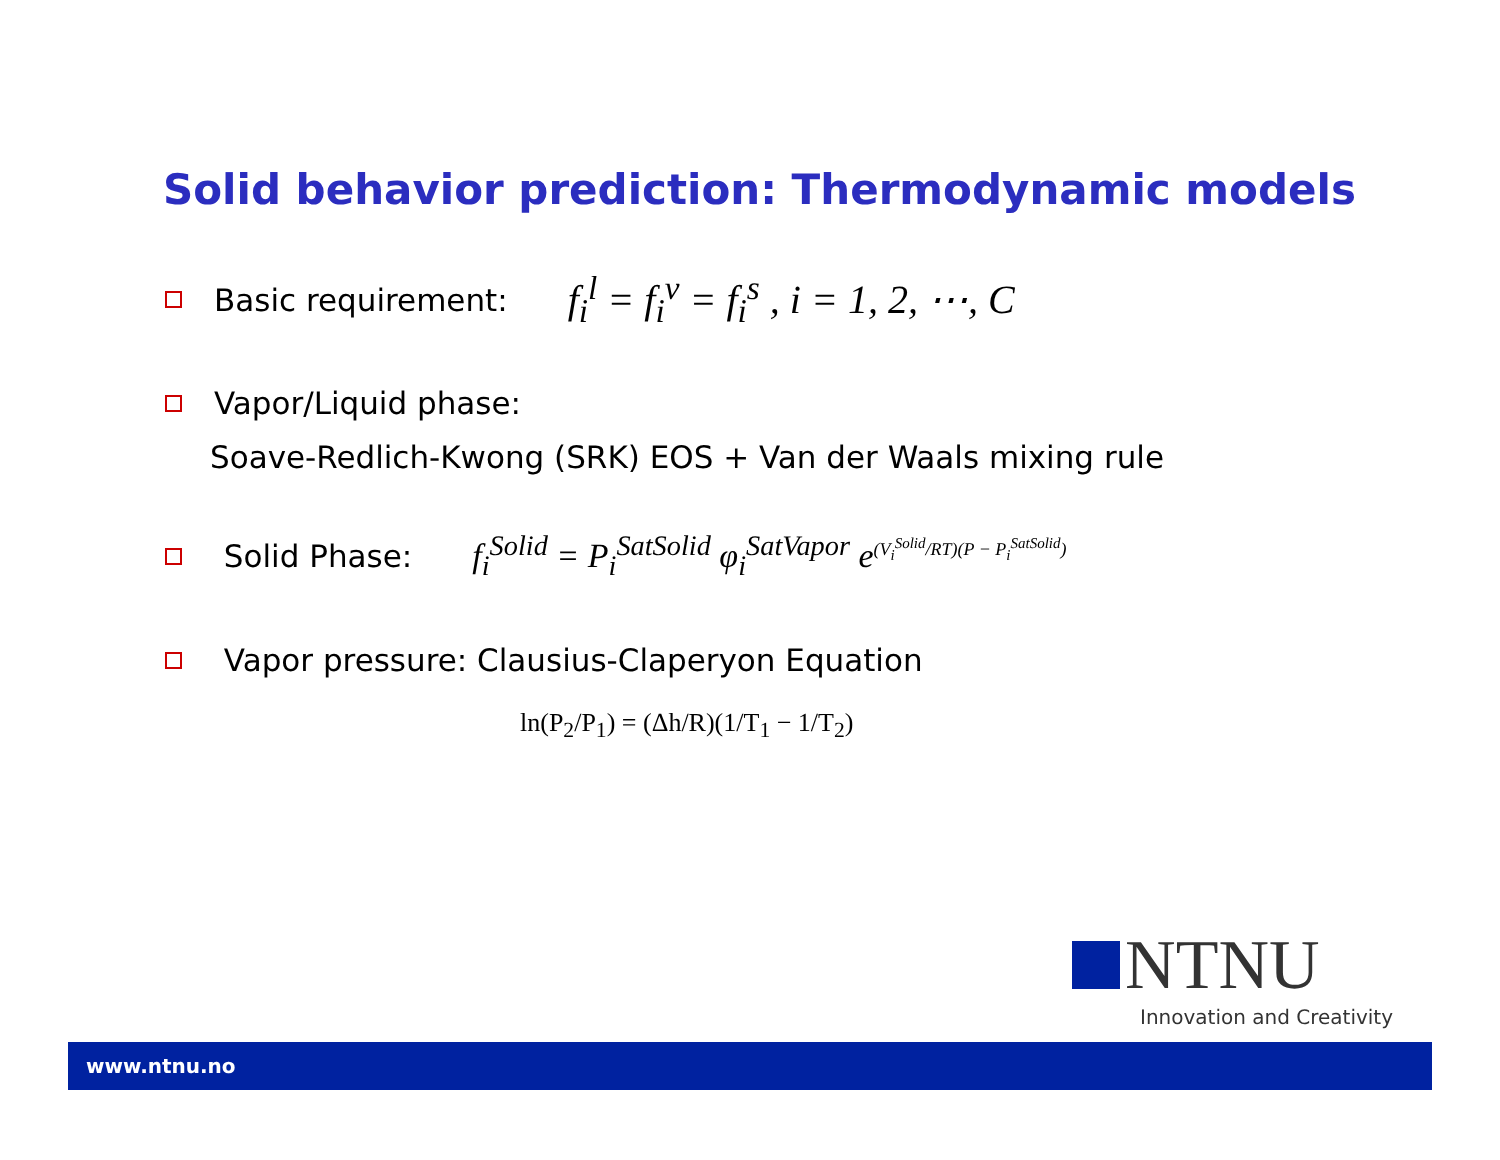Solid behavior prediction: Thermodynamic models
Basic requirement: f<sub>i</sub><sup>l</sup> = f<sub>i</sub><sup>v</sup> = f<sub>i</sub><sup>s</sup> , i = 1, 2, ⋯, C
Vapor/Liquid phase:
Soave-Redlich-Kwong (SRK) EOS + Van der Waals mixing rule
Solid Phase: f<sub>i</sub><sup>Solid</sup> = P<sub>i</sub><sup>SatSolid</sup> φ<sub>i</sub><sup>SatVapor</sup> e<sup>(V<sub>i</sub><sup>Solid</sup>/RT)(P − P<sub>i</sub><sup>SatSolid</sup>)</sup>
Vapor pressure: Clausius-Claperyon Equation
ln(P<sub>2</sub>/P<sub>1</sub>) = (Δh/R)(1/T<sub>1</sub> − 1/T<sub>2</sub>)
NTNU
Innovation and Creativity
www.ntnu.no